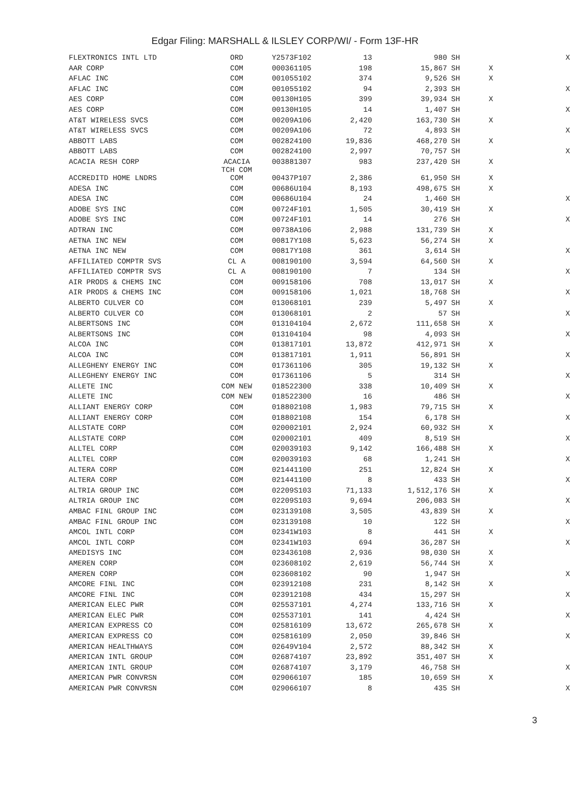Edgar Filing: MARSHALL & ILSLEY CORP/WI/ - Form 13F-HR
| FLEXTRONICS INTL LTD | ORD | Y2573F102 | 13 | 980 | SH | | X |
| AAR CORP | COM | 000361105 | 198 | 15,867 | SH | X | |
| AFLAC INC | COM | 001055102 | 374 | 9,526 | SH | X | |
| AFLAC INC | COM | 001055102 | 94 | 2,393 | SH | | X |
| AES CORP | COM | 00130H105 | 399 | 39,934 | SH | X | |
| AES CORP | COM | 00130H105 | 14 | 1,407 | SH | | X |
| AT&T WIRELESS SVCS | COM | 00209A106 | 2,420 | 163,730 | SH | X | |
| AT&T WIRELESS SVCS | COM | 00209A106 | 72 | 4,893 | SH | | X |
| ABBOTT LABS | COM | 002824100 | 19,836 | 468,270 | SH | X | |
| ABBOTT LABS | COM | 002824100 | 2,997 | 70,757 | SH | | X |
| ACACIA RESH CORP | ACACIA TCH COM | 003881307 | 983 | 237,420 | SH | X | |
| ACCREDITD HOME LNDRS | COM | 00437P107 | 2,386 | 61,950 | SH | X | |
| ADESA INC | COM | 00686U104 | 8,193 | 498,675 | SH | X | |
| ADESA INC | COM | 00686U104 | 24 | 1,460 | SH | | X |
| ADOBE SYS INC | COM | 00724F101 | 1,505 | 30,419 | SH | X | |
| ADOBE SYS INC | COM | 00724F101 | 14 | 276 | SH | | X |
| ADTRAN INC | COM | 00738A106 | 2,988 | 131,739 | SH | X | |
| AETNA INC NEW | COM | 00817Y108 | 5,623 | 56,274 | SH | X | |
| AETNA INC NEW | COM | 00817Y108 | 361 | 3,614 | SH | | X |
| AFFILIATED COMPTR SVS | CL A | 008190100 | 3,594 | 64,560 | SH | X | |
| AFFILIATED COMPTR SVS | CL A | 008190100 | 7 | 134 | SH | | X |
| AIR PRODS & CHEMS INC | COM | 009158106 | 708 | 13,017 | SH | X | |
| AIR PRODS & CHEMS INC | COM | 009158106 | 1,021 | 18,768 | SH | | X |
| ALBERTO CULVER CO | COM | 013068101 | 239 | 5,497 | SH | X | |
| ALBERTO CULVER CO | COM | 013068101 | 2 | 57 | SH | | X |
| ALBERTSONS INC | COM | 013104104 | 2,672 | 111,658 | SH | X | |
| ALBERTSONS INC | COM | 013104104 | 98 | 4,093 | SH | | X |
| ALCOA INC | COM | 013817101 | 13,872 | 412,971 | SH | X | |
| ALCOA INC | COM | 013817101 | 1,911 | 56,891 | SH | | X |
| ALLEGHENY ENERGY INC | COM | 017361106 | 305 | 19,132 | SH | X | |
| ALLEGHENY ENERGY INC | COM | 017361106 | 5 | 314 | SH | | X |
| ALLETE INC | COM NEW | 018522300 | 338 | 10,409 | SH | X | |
| ALLETE INC | COM NEW | 018522300 | 16 | 486 | SH | | X |
| ALLIANT ENERGY CORP | COM | 018802108 | 1,983 | 79,715 | SH | X | |
| ALLIANT ENERGY CORP | COM | 018802108 | 154 | 6,178 | SH | | X |
| ALLSTATE CORP | COM | 020002101 | 2,924 | 60,932 | SH | X | |
| ALLSTATE CORP | COM | 020002101 | 409 | 8,519 | SH | | X |
| ALLTEL CORP | COM | 020039103 | 9,142 | 166,488 | SH | X | |
| ALLTEL CORP | COM | 020039103 | 68 | 1,241 | SH | | X |
| ALTERA CORP | COM | 021441100 | 251 | 12,824 | SH | X | |
| ALTERA CORP | COM | 021441100 | 8 | 433 | SH | | X |
| ALTRIA GROUP INC | COM | 02209S103 | 71,133 | 1,512,176 | SH | X | |
| ALTRIA GROUP INC | COM | 02209S103 | 9,694 | 206,083 | SH | | X |
| AMBAC FINL GROUP INC | COM | 023139108 | 3,505 | 43,839 | SH | X | |
| AMBAC FINL GROUP INC | COM | 023139108 | 10 | 122 | SH | | X |
| AMCOL INTL CORP | COM | 02341W103 | 8 | 441 | SH | X | |
| AMCOL INTL CORP | COM | 02341W103 | 694 | 36,287 | SH | | X |
| AMEDISYS INC | COM | 023436108 | 2,936 | 98,030 | SH | X | |
| AMEREN CORP | COM | 023608102 | 2,619 | 56,744 | SH | X | |
| AMEREN CORP | COM | 023608102 | 90 | 1,947 | SH | | X |
| AMCORE FINL INC | COM | 023912108 | 231 | 8,142 | SH | X | |
| AMCORE FINL INC | COM | 023912108 | 434 | 15,297 | SH | | X |
| AMERICAN ELEC PWR | COM | 025537101 | 4,274 | 133,716 | SH | X | |
| AMERICAN ELEC PWR | COM | 025537101 | 141 | 4,424 | SH | | X |
| AMERICAN EXPRESS CO | COM | 025816109 | 13,672 | 265,678 | SH | X | |
| AMERICAN EXPRESS CO | COM | 025816109 | 2,050 | 39,846 | SH | | X |
| AMERICAN HEALTHWAYS | COM | 02649V104 | 2,572 | 88,342 | SH | X | |
| AMERICAN INTL GROUP | COM | 026874107 | 23,892 | 351,407 | SH | X | |
| AMERICAN INTL GROUP | COM | 026874107 | 3,179 | 46,758 | SH | | X |
| AMERICAN PWR CONVRSN | COM | 029066107 | 185 | 10,659 | SH | X | |
| AMERICAN PWR CONVRSN | COM | 029066107 | 8 | 435 | SH | | X |
3